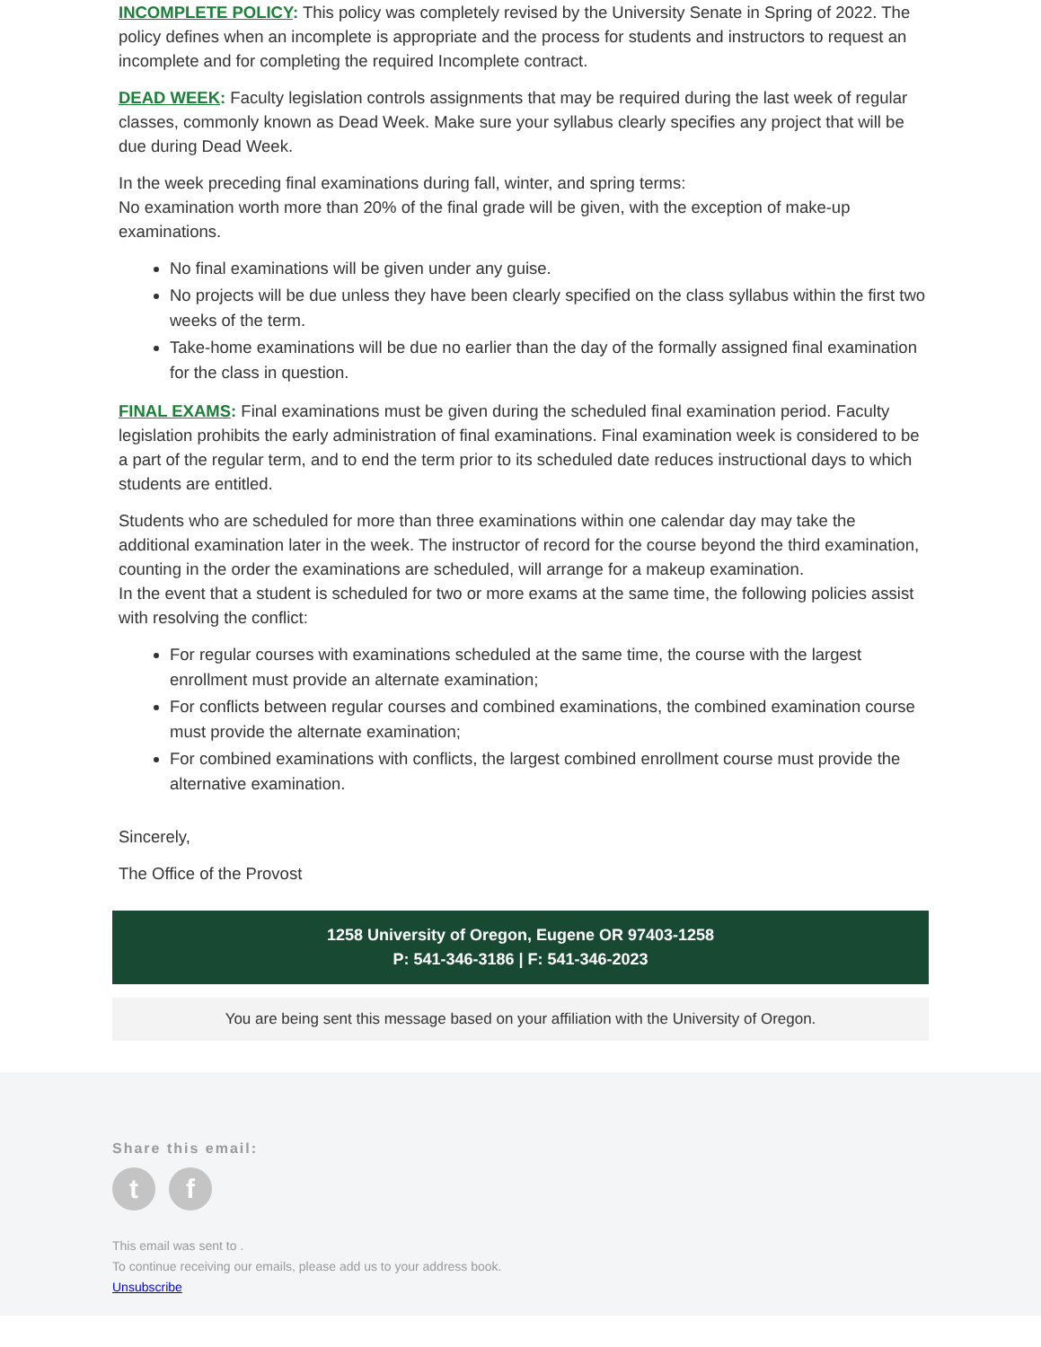INCOMPLETE POLICY: This policy was completely revised by the University Senate in Spring of 2022. The policy defines when an incomplete is appropriate and the process for students and instructors to request an incomplete and for completing the required Incomplete contract.
DEAD WEEK: Faculty legislation controls assignments that may be required during the last week of regular classes, commonly known as Dead Week. Make sure your syllabus clearly specifies any project that will be due during Dead Week.
In the week preceding final examinations during fall, winter, and spring terms:
No examination worth more than 20% of the final grade will be given, with the exception of make-up examinations.
No final examinations will be given under any guise.
No projects will be due unless they have been clearly specified on the class syllabus within the first two weeks of the term.
Take-home examinations will be due no earlier than the day of the formally assigned final examination for the class in question.
FINAL EXAMS: Final examinations must be given during the scheduled final examination period. Faculty legislation prohibits the early administration of final examinations. Final examination week is considered to be a part of the regular term, and to end the term prior to its scheduled date reduces instructional days to which students are entitled.
Students who are scheduled for more than three examinations within one calendar day may take the additional examination later in the week. The instructor of record for the course beyond the third examination, counting in the order the examinations are scheduled, will arrange for a makeup examination.
In the event that a student is scheduled for two or more exams at the same time, the following policies assist with resolving the conflict:
For regular courses with examinations scheduled at the same time, the course with the largest enrollment must provide an alternate examination;
For conflicts between regular courses and combined examinations, the combined examination course must provide the alternate examination;
For combined examinations with conflicts, the largest combined enrollment course must provide the alternative examination.
Sincerely,
The Office of the Provost
1258 University of Oregon, Eugene OR 97403-1258
P: 541-346-3186 | F: 541-346-2023
You are being sent this message based on your affiliation with the University of Oregon.
Share this email:
t f
This email was sent to .
To continue receiving our emails, please add us to your address book.
Unsubscribe